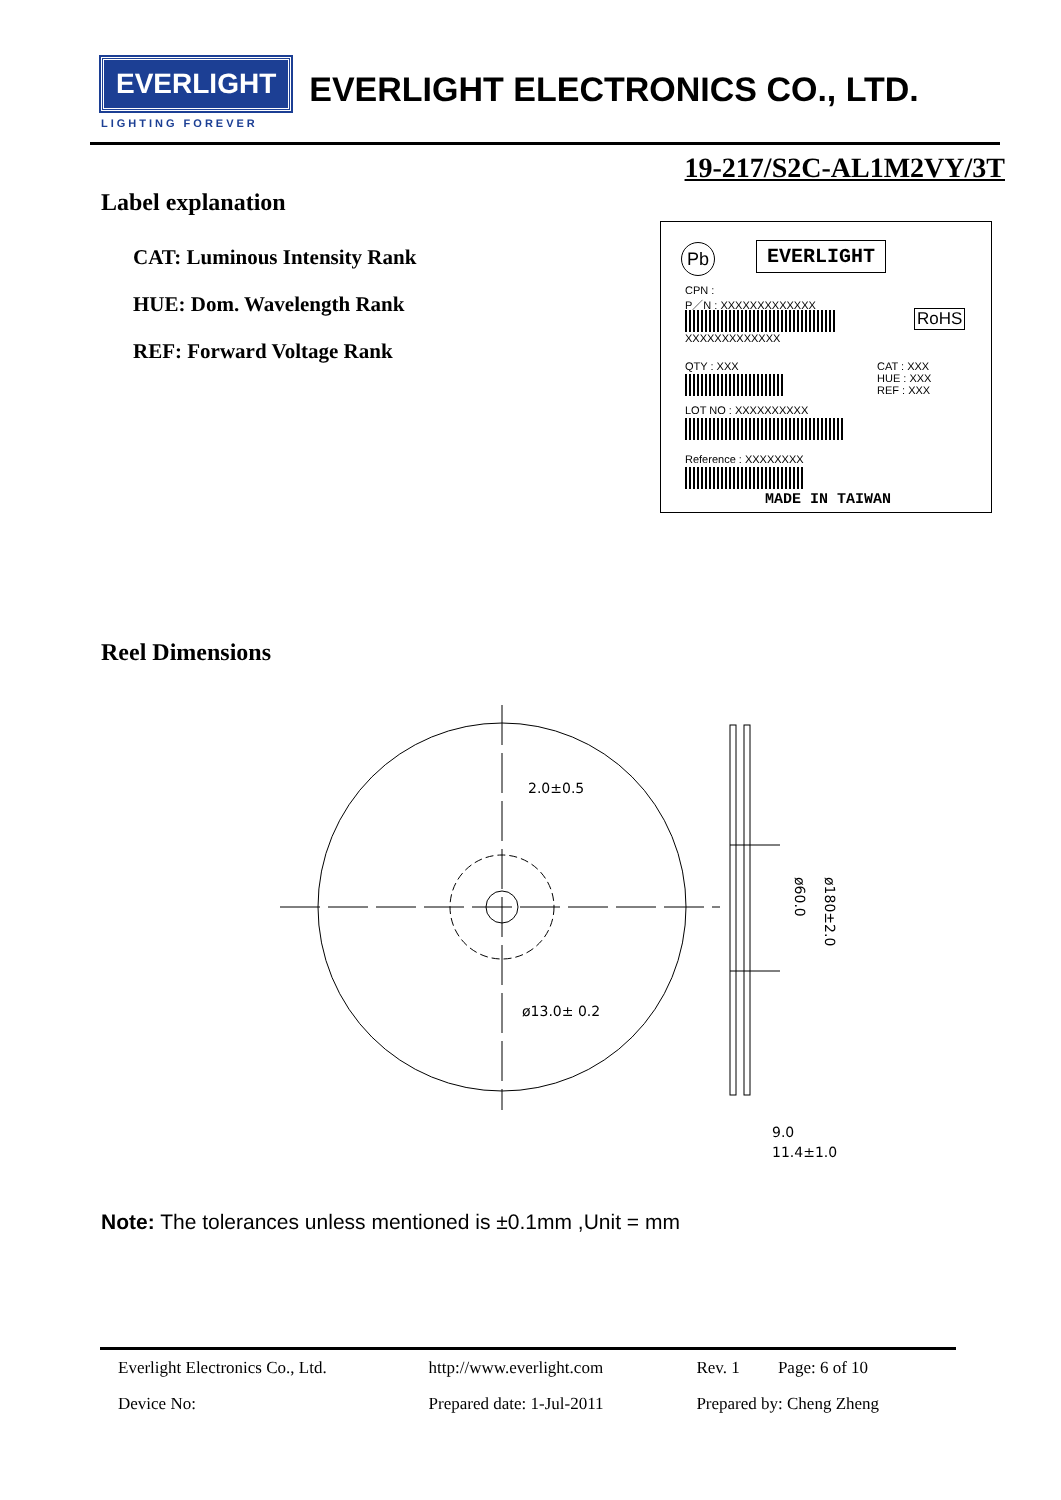EVERLIGHT EVERLIGHT ELECTRONICS CO., LTD.
LIGHTING FOREVER
19-217/S2C-AL1M2VY/3T
Label explanation
CAT: Luminous Intensity Rank
HUE: Dom. Wavelength Rank
REF: Forward Voltage Rank
Pb EVERLIGHT
CPN :
P／N : XXXXXXXXXXXXX
XXXXXXXXXXXXX
RoHS
QTY : XXX
CAT : XXX
HUE : XXX
REF : XXX
LOT NO : XXXXXXXXXX
Reference : XXXXXXXX
MADE IN TAIWAN
Reel Dimensions
2.0±0.5
ø13.0± 0.2
9.0
11.4±1.0
ø60.0
ø180±2.0
Note: The tolerances unless mentioned is ±0.1mm ,Unit = mm
| Everlight Electronics Co., Ltd. | http://www.everlight.com | Rev. 1 Page: 6 of 10 |
| Device No: | Prepared date: 1-Jul-2011 | Prepared by: Cheng Zheng |